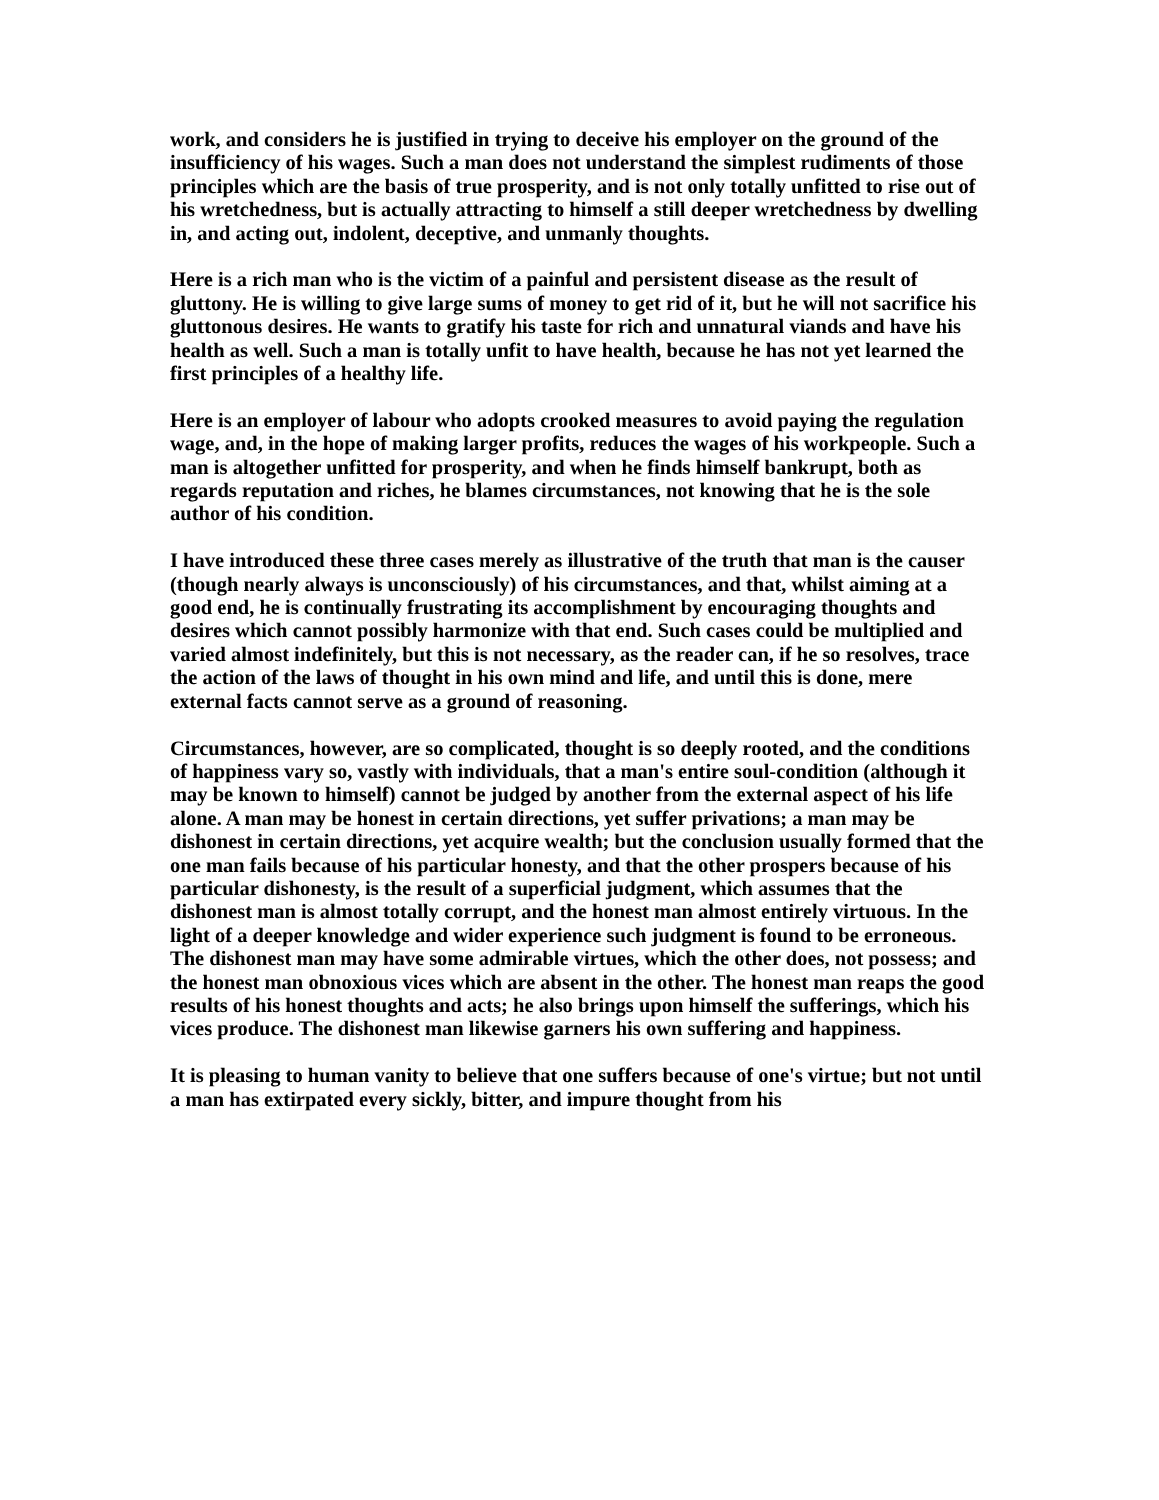work, and considers he is justified in trying to deceive his employer on the ground of the insufficiency of his wages. Such a man does not understand the simplest rudiments of those principles which are the basis of true prosperity, and is not only totally unfitted to rise out of his wretchedness, but is actually attracting to himself a still deeper wretchedness by dwelling in, and acting out, indolent, deceptive, and unmanly thoughts.
Here is a rich man who is the victim of a painful and persistent disease as the result of gluttony. He is willing to give large sums of money to get rid of it, but he will not sacrifice his gluttonous desires. He wants to gratify his taste for rich and unnatural viands and have his health as well. Such a man is totally unfit to have health, because he has not yet learned the first principles of a healthy life.
Here is an employer of labour who adopts crooked measures to avoid paying the regulation wage, and, in the hope of making larger profits, reduces the wages of his workpeople. Such a man is altogether unfitted for prosperity, and when he finds himself bankrupt, both as regards reputation and riches, he blames circumstances, not knowing that he is the sole author of his condition.
I have introduced these three cases merely as illustrative of the truth that man is the causer (though nearly always is unconsciously) of his circumstances, and that, whilst aiming at a good end, he is continually frustrating its accomplishment by encouraging thoughts and desires which cannot possibly harmonize with that end. Such cases could be multiplied and varied almost indefinitely, but this is not necessary, as the reader can, if he so resolves, trace the action of the laws of thought in his own mind and life, and until this is done, mere external facts cannot serve as a ground of reasoning.
Circumstances, however, are so complicated, thought is so deeply rooted, and the conditions of happiness vary so, vastly with individuals, that a man's entire soul-condition (although it may be known to himself) cannot be judged by another from the external aspect of his life alone. A man may be honest in certain directions, yet suffer privations; a man may be dishonest in certain directions, yet acquire wealth; but the conclusion usually formed that the one man fails because of his particular honesty, and that the other prospers because of his particular dishonesty, is the result of a superficial judgment, which assumes that the dishonest man is almost totally corrupt, and the honest man almost entirely virtuous. In the light of a deeper knowledge and wider experience such judgment is found to be erroneous. The dishonest man may have some admirable virtues, which the other does, not possess; and the honest man obnoxious vices which are absent in the other. The honest man reaps the good results of his honest thoughts and acts; he also brings upon himself the sufferings, which his vices produce. The dishonest man likewise garners his own suffering and happiness.
It is pleasing to human vanity to believe that one suffers because of one's virtue; but not until a man has extirpated every sickly, bitter, and impure thought from his